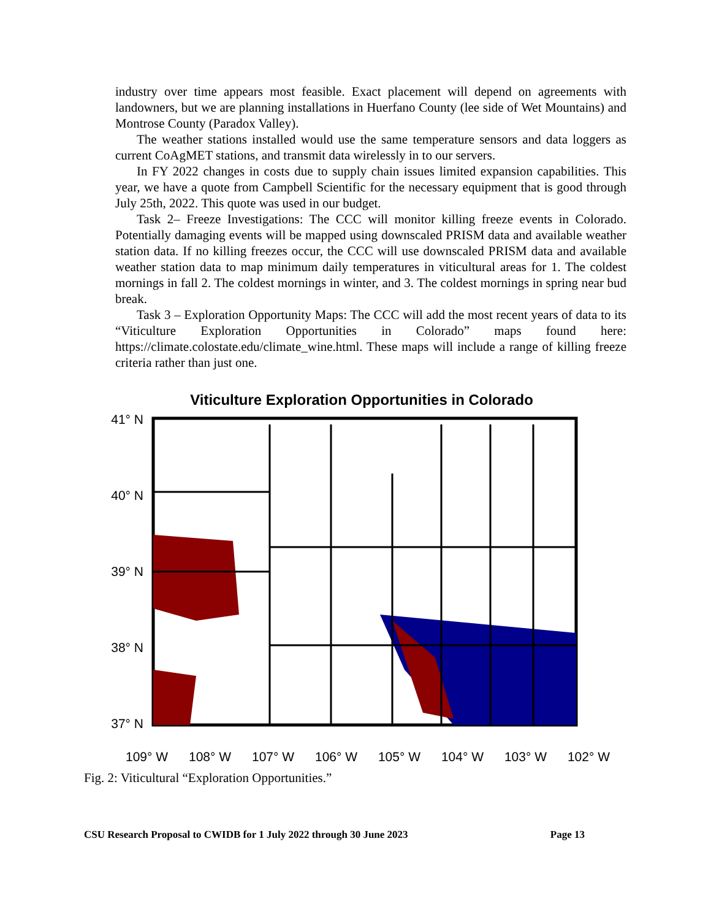industry over time appears most feasible. Exact placement will depend on agreements with landowners, but we are planning installations in Huerfano County (lee side of Wet Mountains) and Montrose County (Paradox Valley).
The weather stations installed would use the same temperature sensors and data loggers as current CoAgMET stations, and transmit data wirelessly in to our servers.
In FY 2022 changes in costs due to supply chain issues limited expansion capabilities. This year, we have a quote from Campbell Scientific for the necessary equipment that is good through July 25th, 2022. This quote was used in our budget.
Task 2– Freeze Investigations: The CCC will monitor killing freeze events in Colorado. Potentially damaging events will be mapped using downscaled PRISM data and available weather station data. If no killing freezes occur, the CCC will use downscaled PRISM data and available weather station data to map minimum daily temperatures in viticultural areas for 1. The coldest mornings in fall 2. The coldest mornings in winter, and 3. The coldest mornings in spring near bud break.
Task 3 – Exploration Opportunity Maps: The CCC will add the most recent years of data to its “Viticulture Exploration Opportunities in Colorado” maps found here: https://climate.colostate.edu/climate_wine.html. These maps will include a range of killing freeze criteria rather than just one.
Viticulture Exploration Opportunities in Colorado
41° N
40° N
39° N
38° N
37° N
109° W 108° W 107° W 106° W 105° W 104° W 103° W 102° W
Fig. 2: Viticultural “Exploration Opportunities.”
CSU Research Proposal to CWIDB for 1 July 2022 through 30 June 2023 Page 13